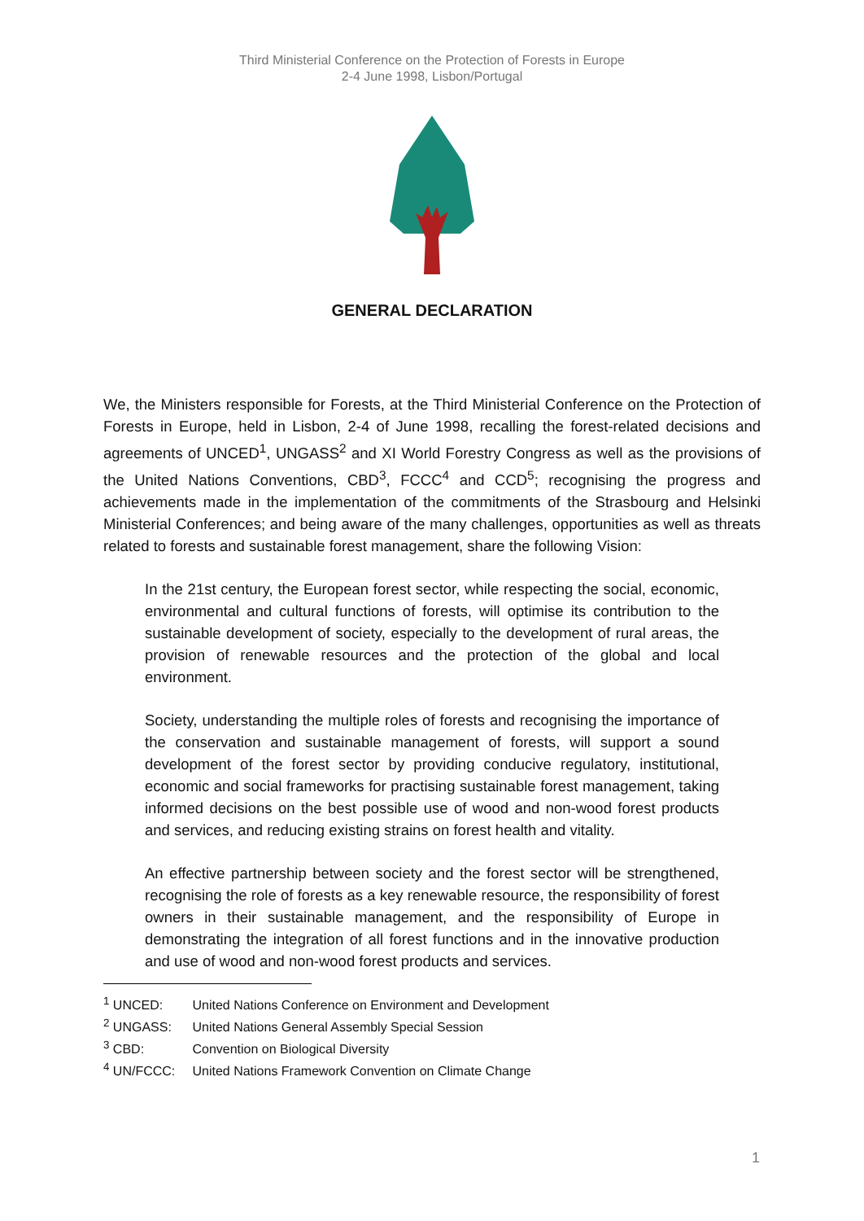Third Ministerial Conference on the Protection of Forests in Europe
2-4 June 1998, Lisbon/Portugal
GENERAL DECLARATION
We, the Ministers responsible for Forests, at the Third Ministerial Conference on the Protection of Forests in Europe, held in Lisbon, 2-4 of June 1998, recalling the forest-related decisions and agreements of UNCED<sup>1</sup>, UNGASS<sup>2</sup> and XI World Forestry Congress as well as the provisions of the United Nations Conventions, CBD<sup>3</sup>, FCCC<sup>4</sup> and CCD<sup>5</sup>; recognising the progress and achievements made in the implementation of the commitments of the Strasbourg and Helsinki Ministerial Conferences; and being aware of the many challenges, opportunities as well as threats related to forests and sustainable forest management, share the following Vision:
In the 21st century, the European forest sector, while respecting the social, economic, environmental and cultural functions of forests, will optimise its contribution to the sustainable development of society, especially to the development of rural areas, the provision of renewable resources and the protection of the global and local environment.
Society, understanding the multiple roles of forests and recognising the importance of the conservation and sustainable management of forests, will support a sound development of the forest sector by providing conducive regulatory, institutional, economic and social frameworks for practising sustainable forest management, taking informed decisions on the best possible use of wood and non-wood forest products and services, and reducing existing strains on forest health and vitality.
An effective partnership between society and the forest sector will be strengthened, recognising the role of forests as a key renewable resource, the responsibility of forest owners in their sustainable management, and the responsibility of Europe in demonstrating the integration of all forest functions and in the innovative production and use of wood and non-wood forest products and services.
<sup>1</sup> UNCED: United Nations Conference on Environment and Development
<sup>2</sup> UNGASS: United Nations General Assembly Special Session
<sup>3</sup> CBD: Convention on Biological Diversity
<sup>4</sup> UN/FCCC: United Nations Framework Convention on Climate Change
1